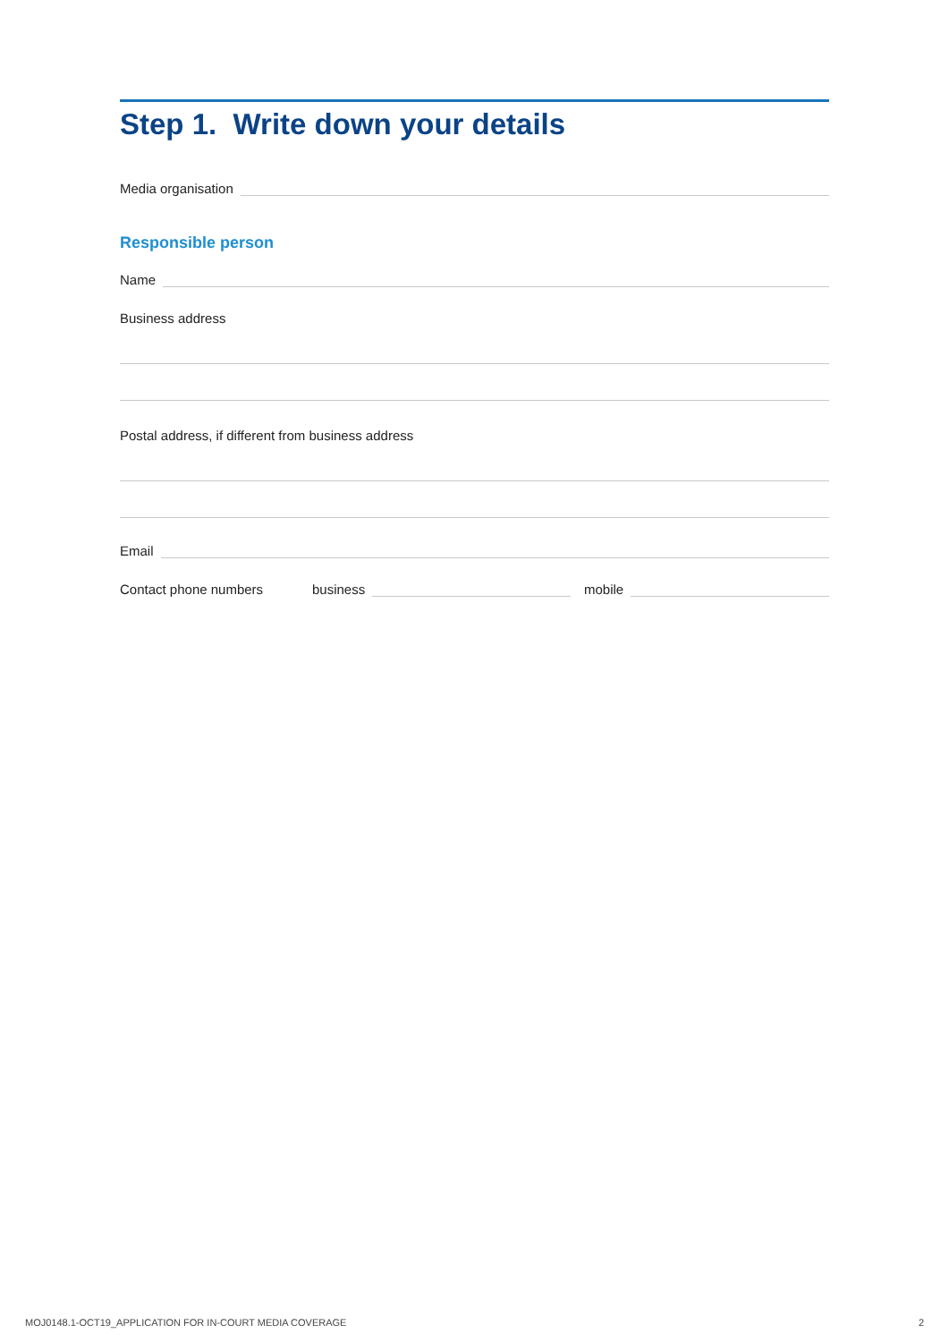Step 1. Write down your details
Media organisation
Responsible person
Name
Business address
Postal address, if different from business address
Email
Contact phone numbers business mobile
MOJ0148.1-OCT19_APPLICATION FOR IN-COURT MEDIA COVERAGE 2